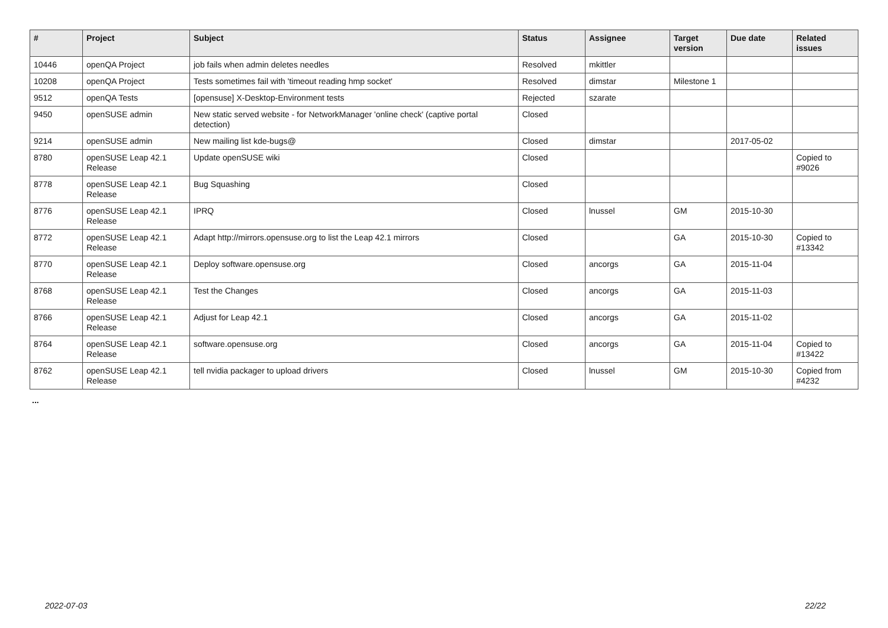| # | Project | Subject | Status | Assignee | Target version | Due date | Related issues |
| --- | --- | --- | --- | --- | --- | --- | --- |
| 10446 | openQA Project | job fails when admin deletes needles | Resolved | mkittler | | | |
| 10208 | openQA Project | Tests sometimes fail with 'timeout reading hmp socket' | Resolved | dimstar | Milestone 1 | | |
| 9512 | openQA Tests | [opensuse] X-Desktop-Environment tests | Rejected | szarate | | | |
| 9450 | openSUSE admin | New static served website - for NetworkManager 'online check' (captive portal detection) | Closed | | | | |
| 9214 | openSUSE admin | New mailing list kde-bugs@ | Closed | dimstar | | 2017-05-02 | |
| 8780 | openSUSE Leap 42.1 Release | Update openSUSE wiki | Closed | | | | Copied to #9026 |
| 8778 | openSUSE Leap 42.1 Release | Bug Squashing | Closed | | | | |
| 8776 | openSUSE Leap 42.1 Release | IPRQ | Closed | lnussel | GM | 2015-10-30 | |
| 8772 | openSUSE Leap 42.1 Release | Adapt http://mirrors.opensuse.org to list the Leap 42.1 mirrors | Closed | | GA | 2015-10-30 | Copied to #13342 |
| 8770 | openSUSE Leap 42.1 Release | Deploy software.opensuse.org | Closed | ancorgs | GA | 2015-11-04 | |
| 8768 | openSUSE Leap 42.1 Release | Test the Changes | Closed | ancorgs | GA | 2015-11-03 | |
| 8766 | openSUSE Leap 42.1 Release | Adjust for Leap 42.1 | Closed | ancorgs | GA | 2015-11-02 | |
| 8764 | openSUSE Leap 42.1 Release | software.opensuse.org | Closed | ancorgs | GA | 2015-11-04 | Copied to #13422 |
| 8762 | openSUSE Leap 42.1 Release | tell nvidia packager to upload drivers | Closed | lnussel | GM | 2015-10-30 | Copied from #4232 |
...
2022-07-03 22/22